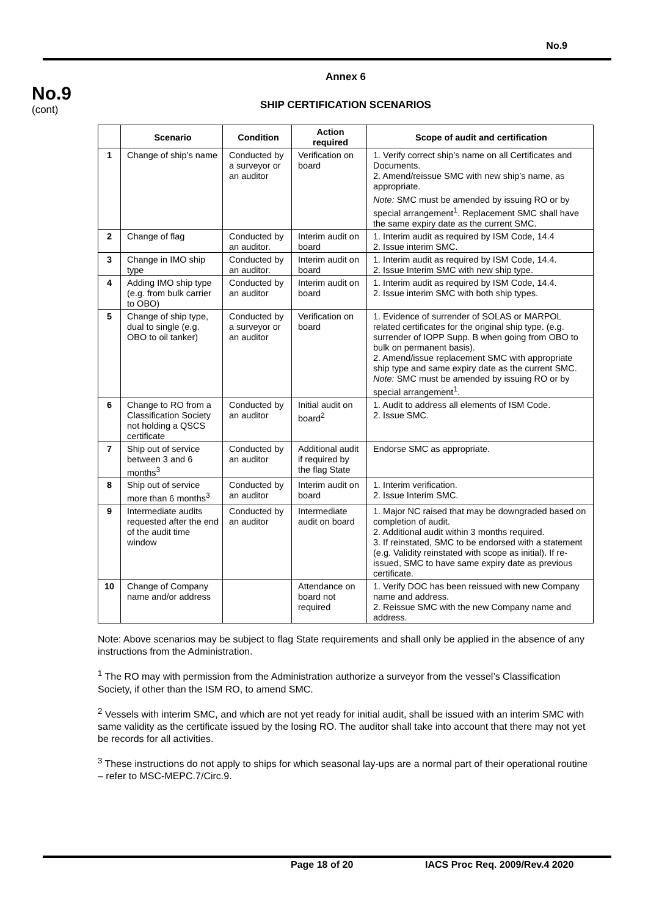No.9
No.9
(cont)
Annex 6
SHIP CERTIFICATION SCENARIOS
| | Scenario | Condition | Action required | Scope of audit and certification |
| --- | --- | --- | --- | --- |
| 1 | Change of ship’s name | Conducted by a surveyor or an auditor | Verification on board | 1. Verify correct ship’s name on all Certificates and Documents. 2. Amend/reissue SMC with new ship’s name, as appropriate. Note: SMC must be amended by issuing RO or by special arrangement<sup>1</sup>. Replacement SMC shall have the same expiry date as the current SMC. |
| 2 | Change of flag | Conducted by an auditor. | Interim audit on board | 1. Interim audit as required by ISM Code, 14.4 2. Issue interim SMC. |
| 3 | Change in IMO ship type | Conducted by an auditor. | Interim audit on board | 1. Interim audit as required by ISM Code, 14.4. 2. Issue Interim SMC with new ship type. |
| 4 | Adding IMO ship type (e.g. from bulk carrier to OBO) | Conducted by an auditor | Interim audit on board | 1. Interim audit as required by ISM Code, 14.4. 2. Issue interim SMC with both ship types. |
| 5 | Change of ship type, dual to single (e.g. OBO to oil tanker) | Conducted by a surveyor or an auditor | Verification on board | 1. Evidence of surrender of SOLAS or MARPOL related certificates for the original ship type. (e.g. surrender of IOPP Supp. B when going from OBO to bulk on permanent basis). 2. Amend/issue replacement SMC with appropriate ship type and same expiry date as the current SMC. Note: SMC must be amended by issuing RO or by special arrangement<sup>1</sup>. |
| 6 | Change to RO from a Classification Society not holding a QSCS certificate | Conducted by an auditor | Initial audit on board<sup>2</sup> | 1. Audit to address all elements of ISM Code. 2. Issue SMC. |
| 7 | Ship out of service between 3 and 6 months<sup>3</sup> | Conducted by an auditor | Additional audit if required by the flag State | Endorse SMC as appropriate. |
| 8 | Ship out of service more than 6 months<sup>3</sup> | Conducted by an auditor | Interim audit on board | 1. Interim verification. 2. Issue Interim SMC. |
| 9 | Intermediate audits requested after the end of the audit time window | Conducted by an auditor | Intermediate audit on board | 1. Major NC raised that may be downgraded based on completion of audit. 2. Additional audit within 3 months required. 3. If reinstated, SMC to be endorsed with a statement (e.g. Validity reinstated with scope as initial). If re-issued, SMC to have same expiry date as previous certificate. |
| 10 | Change of Company name and/or address | | Attendance on board not required | 1. Verify DOC has been reissued with new Company name and address. 2. Reissue SMC with the new Company name and address. |
Note: Above scenarios may be subject to flag State requirements and shall only be applied in the absence of any instructions from the Administration.
<sup>1</sup> The RO may with permission from the Administration authorize a surveyor from the vessel’s Classification Society, if other than the ISM RO, to amend SMC.
<sup>2</sup> Vessels with interim SMC, and which are not yet ready for initial audit, shall be issued with an interim SMC with same validity as the certificate issued by the losing RO. The auditor shall take into account that there may not yet be records for all activities.
<sup>3</sup> These instructions do not apply to ships for which seasonal lay-ups are a normal part of their operational routine – refer to MSC-MEPC.7/Circ.9.
Page 18 of 20 IACS Proc Req. 2009/Rev.4 2020